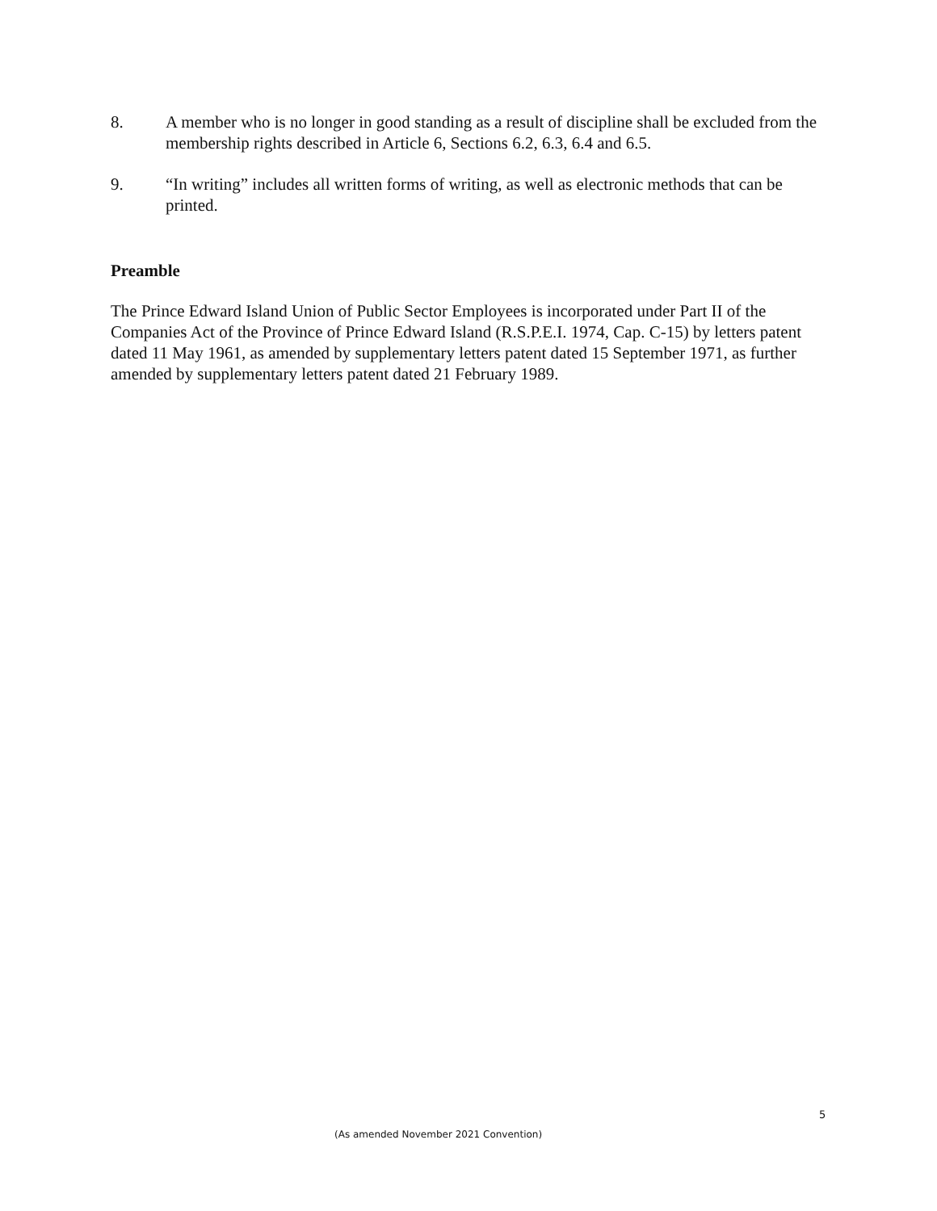8. A member who is no longer in good standing as a result of discipline shall be excluded from the membership rights described in Article 6, Sections 6.2, 6.3, 6.4 and 6.5.
9. “In writing” includes all written forms of writing, as well as electronic methods that can be printed.
Preamble
The Prince Edward Island Union of Public Sector Employees is incorporated under Part II of the Companies Act of the Province of Prince Edward Island (R.S.P.E.I. 1974, Cap. C-15) by letters patent dated 11 May 1961, as amended by supplementary letters patent dated 15 September 1971, as further amended by supplementary letters patent dated 21 February 1989.
5
(As amended November 2021 Convention)